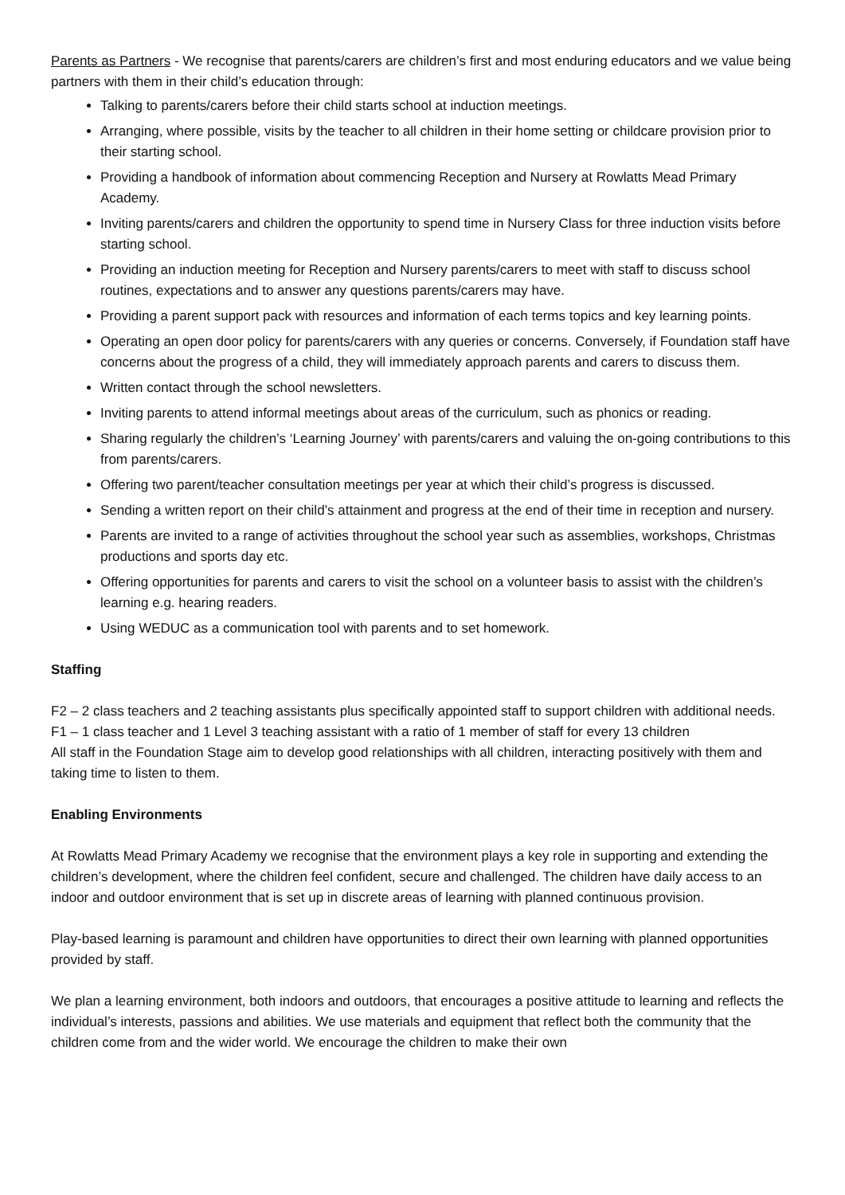Parents as Partners - We recognise that parents/carers are children’s first and most enduring educators and we value being partners with them in their child’s education through:
Talking to parents/carers before their child starts school at induction meetings.
Arranging, where possible, visits by the teacher to all children in their home setting or childcare provision prior to their starting school.
Providing a handbook of information about commencing Reception and Nursery at Rowlatts Mead Primary Academy.
Inviting parents/carers and children the opportunity to spend time in Nursery Class for three induction visits before starting school.
Providing an induction meeting for Reception and Nursery parents/carers to meet with staff to discuss school routines, expectations and to answer any questions parents/carers may have.
Providing a parent support pack with resources and information of each terms topics and key learning points.
Operating an open door policy for parents/carers with any queries or concerns. Conversely, if Foundation staff have concerns about the progress of a child, they will immediately approach parents and carers to discuss them.
Written contact through the school newsletters.
Inviting parents to attend informal meetings about areas of the curriculum, such as phonics or reading.
Sharing regularly the children’s ‘Learning Journey’ with parents/carers and valuing the on-going contributions to this from parents/carers.
Offering two parent/teacher consultation meetings per year at which their child’s progress is discussed.
Sending a written report on their child’s attainment and progress at the end of their time in reception and nursery.
Parents are invited to a range of activities throughout the school year such as assemblies, workshops, Christmas productions and sports day etc.
Offering opportunities for parents and carers to visit the school on a volunteer basis to assist with the children’s learning e.g. hearing readers.
Using WEDUC as a communication tool with parents and to set homework.
Staffing
F2 – 2 class teachers and 2 teaching assistants plus specifically appointed staff to support children with additional needs.
F1 – 1 class teacher and 1 Level 3 teaching assistant with a ratio of 1 member of staff for every 13 children
All staff in the Foundation Stage aim to develop good relationships with all children, interacting positively with them and taking time to listen to them.
Enabling Environments
At Rowlatts Mead Primary Academy we recognise that the environment plays a key role in supporting and extending the children’s development, where the children feel confident, secure and challenged. The children have daily access to an indoor and outdoor environment that is set up in discrete areas of learning with planned continuous provision.
Play-based learning is paramount and children have opportunities to direct their own learning with planned opportunities provided by staff.
We plan a learning environment, both indoors and outdoors, that encourages a positive attitude to learning and reflects the individual’s interests, passions and abilities. We use materials and equipment that reflect both the community that the children come from and the wider world. We encourage the children to make their own